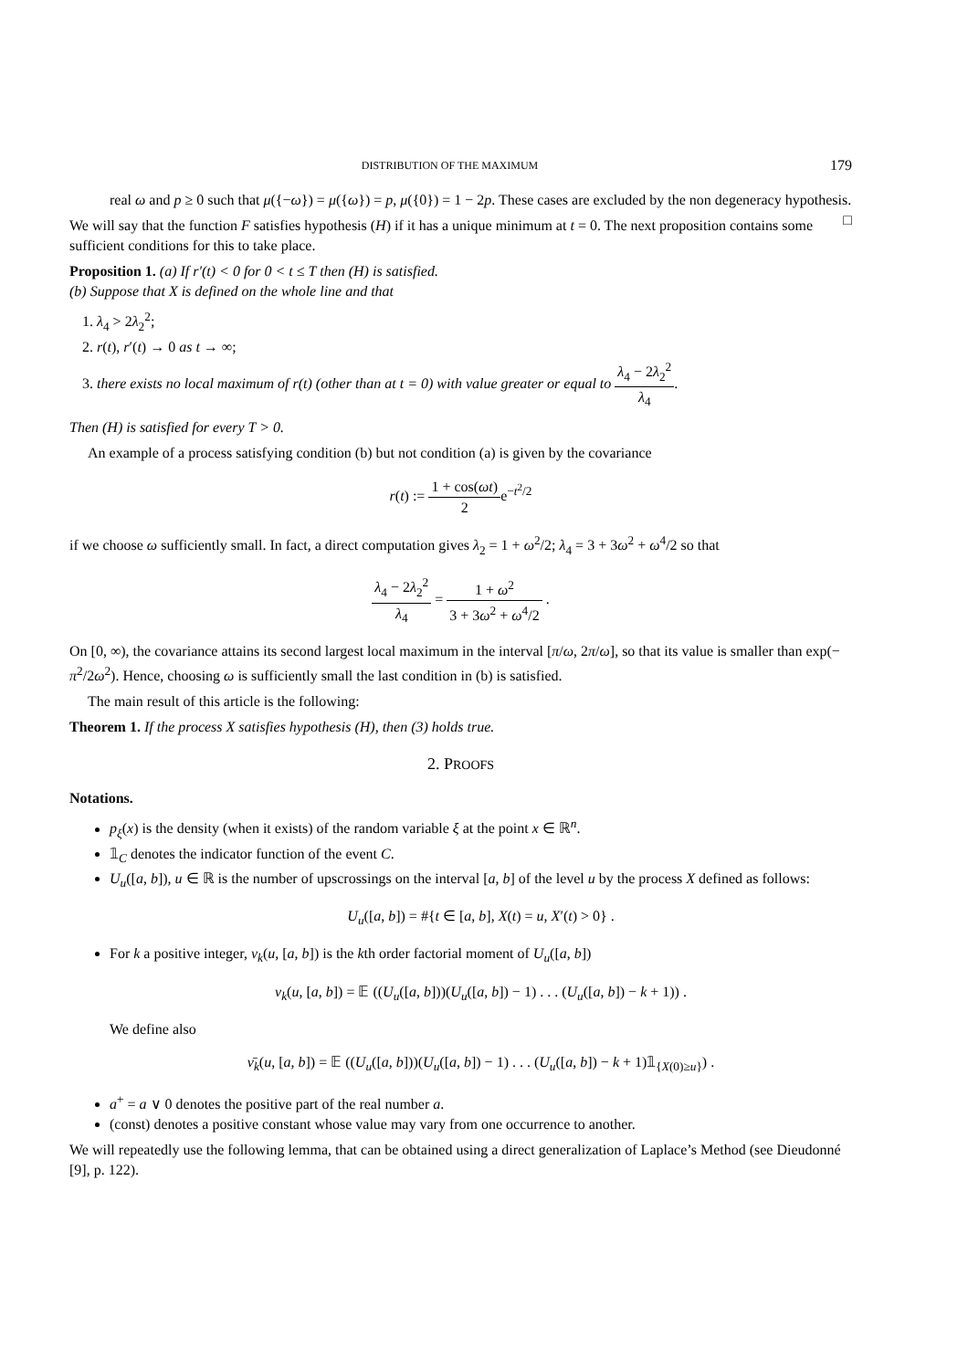DISTRIBUTION OF THE MAXIMUM 179
real ω and p ≥ 0 such that μ({−ω}) = μ({ω}) = p, μ({0}) = 1 − 2p. These cases are excluded by the non degeneracy hypothesis. □
We will say that the function F satisfies hypothesis (H) if it has a unique minimum at t = 0. The next proposition contains some sufficient conditions for this to take place.
Proposition 1. (a) If r′(t) < 0 for 0 < t ≤ T then (H) is satisfied.
(b) Suppose that X is defined on the whole line and that
1. λ<sub>4</sub> > 2λ<sub>2</sub><sup>2</sup>;
2. r(t), r′(t) → 0 as t → ∞;
3. there exists no local maximum of r(t) (other than at t = 0) with value greater or equal to λ<sub>4</sub> − 2λ<sub>2</sub><sup>2</sup> λ<sub>4</sub>.
Then (H) is satisfied for every T > 0.
An example of a process satisfying condition (b) but not condition (a) is given by the covariance
r(t) := 1 + cos(ωt) 2e<sup>−t<sup>2</sup>/2</sup>
if we choose ω sufficiently small. In fact, a direct computation gives λ<sub>2</sub> = 1 + ω<sup>2</sup>/2; λ<sub>4</sub> = 3 + 3ω<sup>2</sup> + ω<sup>4</sup>/2 so that
λ<sub>4</sub> − 2λ<sub>2</sub><sup>2</sup> λ<sub>4</sub> = 1 + ω<sup>2</sup> 3 + 3ω<sup>2</sup> + ω<sup>4</sup>/2 .
On [0, ∞), the covariance attains its second largest local maximum in the interval [π/ω, 2π/ω], so that its value is smaller than exp(− π<sup>2</sup>/2ω<sup>2</sup>). Hence, choosing ω is sufficiently small the last condition in (b) is satisfied.
The main result of this article is the following:
Theorem 1. If the process X satisfies hypothesis (H), then (3) holds true.
2. PROOFS
Notations.
p<sub>ξ</sub>(x) is the density (when it exists) of the random variable ξ at the point x ∈ ℝ<sup>n</sup>.
𝟙<sub>C</sub> denotes the indicator function of the event C.
U<sub>u</sub>([a, b]), u ∈ ℝ is the number of upscrossings on the interval [a, b] of the level u by the process X defined as follows:
U<sub>u</sub>([a, b]) = #{t ∈ [a, b], X(t) = u, X′(t) > 0} .
For k a positive integer, ν<sub>k</sub>(u, [a, b]) is the kth order factorial moment of U<sub>u</sub>([a, b])
ν<sub>k</sub>(u, [a, b]) = 𝔼 ((U<sub>u</sub>([a, b]))(U<sub>u</sub>([a, b]) − 1) . . . (U<sub>u</sub>([a, b]) − k + 1)) .
We define also
ν̄<sub>k</sub>(u, [a, b]) = 𝔼 ((U<sub>u</sub>([a, b]))(U<sub>u</sub>([a, b]) − 1) . . . (U<sub>u</sub>([a, b]) − k + 1)𝟙<sub>{X(0)≥u}</sub>) .
a<sup>+</sup> = a ∨ 0 denotes the positive part of the real number a.
(const) denotes a positive constant whose value may vary from one occurrence to another.
We will repeatedly use the following lemma, that can be obtained using a direct generalization of Laplace’s Method (see Dieudonné [9], p. 122).